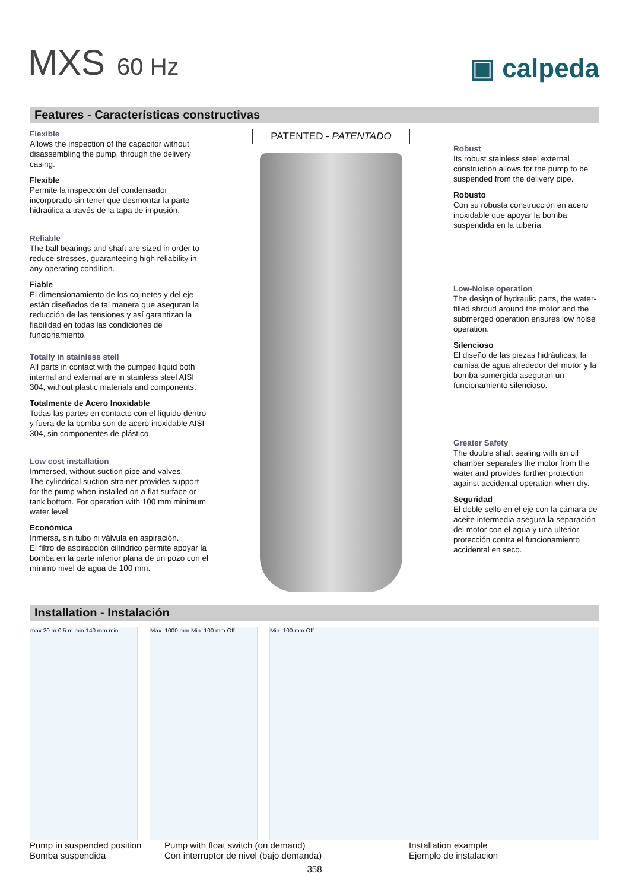MXS 60 Hz
▣ calpeda
Features - Características constructivas
Flexible
Allows the inspection of the capacitor without disassembling the pump, through the delivery casing.
Flexible
Permite la inspección del condensador incorporado sin tener que desmontar la parte hidraúlica a través de la tapa de impusión.
Reliable
The ball bearings and shaft are sized in order to reduce stresses, guaranteeing high reliability in any operating condition.
Fiable
El dimensionamiento de los cojinetes y del eje están diseñados de tal manera que aseguran la reducción de las tensiones y así garantizan la fiabilidad en todas las condiciones de funcionamiento.
Totally in stainless stell
All parts in contact with the pumped liquid both internal and external are in stainless steel AISI 304, without plastic materials and components.
Totalmente de Acero Inoxidable
Todas las partes en contacto con el líquido dentro y fuera de la bomba son de acero inoxidable AISI 304, sin componentes de plástico.
Low cost installation
Immersed, without suction pipe and valves.
The cylindrical suction strainer provides support for the pump when installed on a flat surface or tank bottom. For operation with 100 mm minimum water level.
Económica
Inmersa, sin tubo ni válvula en aspiración.
El filtro de aspiraqción cilíndrico permite apoyar la bomba en la parte inferior plana de un pozo con el mínimo nivel de agua de 100 mm.
PATENTED - PATENTADO
Robust
Its robust stainless steel external construction allows for the pump to be suspended from the delivery pipe.
Robusto
Con su robusta construcción en acero inoxidable que apoyar la bomba suspendida en la tubería.
Low-Noise operation
The design of hydraulic parts, the water-filled shroud around the motor and the submerged operation ensures low noise operation.
Silencioso
El diseño de las piezas hidráulicas, la camisa de agua alrededor del motor y la bomba sumergida aseguran un funcionamiento silencioso.
Greater Safety
The double shaft sealing with an oil chamber separates the motor from the water and provides further protection against accidental operation when dry.
Seguridad
El doble sello en el eje con la cámara de aceite intermedia asegura la separación del motor con el agua y una ulterior protección contra el funcionamiento accidental en seco.
Installation - Instalación
max 20 m 0.5 m min 140 mm min Max. 1000 mm Min. 100 mm Off Min. 100 mm Off
Pump in suspended position
Bomba suspendida
Pump with float switch (on demand)
Con interruptor de nivel (bajo demanda)
Installation example
Ejemplo de instalacion
358